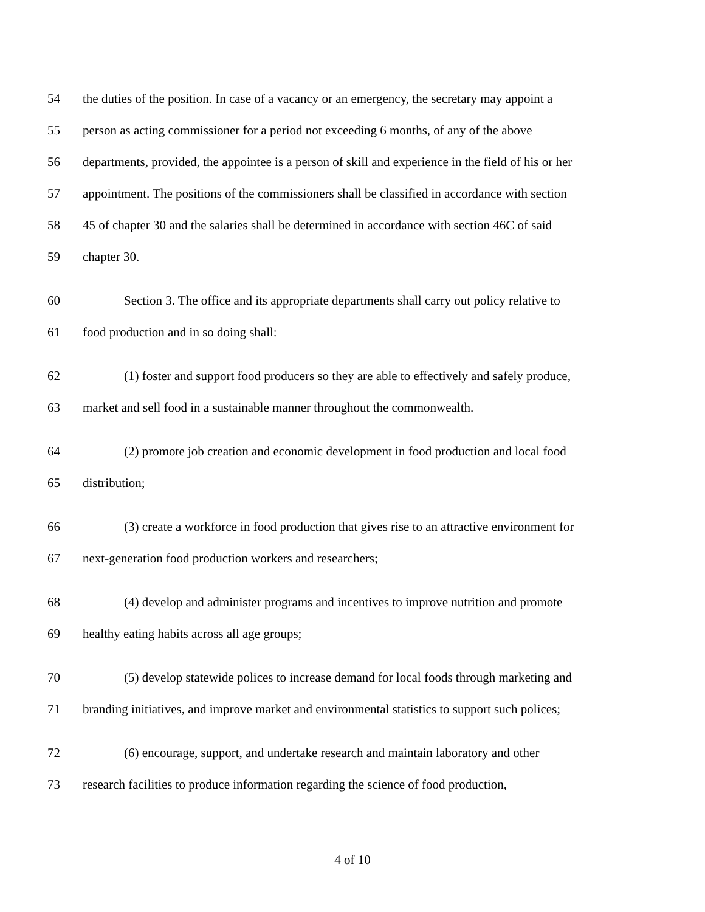54 the duties of the position. In case of a vacancy or an emergency, the secretary may appoint a
55 person as acting commissioner for a period not exceeding 6 months, of any of the above
56 departments, provided, the appointee is a person of skill and experience in the field of his or her
57 appointment. The positions of the commissioners shall be classified in accordance with section
58 45 of chapter 30 and the salaries shall be determined in accordance with section 46C of said
59 chapter 30.
60 Section 3. The office and its appropriate departments shall carry out policy relative to
61 food production and in so doing shall:
62 (1) foster and support food producers so they are able to effectively and safely produce,
63 market and sell food in a sustainable manner throughout the commonwealth.
64 (2) promote job creation and economic development in food production and local food
65 distribution;
66 (3) create a workforce in food production that gives rise to an attractive environment for
67 next-generation food production workers and researchers;
68 (4) develop and administer programs and incentives to improve nutrition and promote
69 healthy eating habits across all age groups;
70 (5) develop statewide polices to increase demand for local foods through marketing and
71 branding initiatives, and improve market and environmental statistics to support such polices;
72 (6) encourage, support, and undertake research and maintain laboratory and other
73 research facilities to produce information regarding the science of food production,
4 of 10